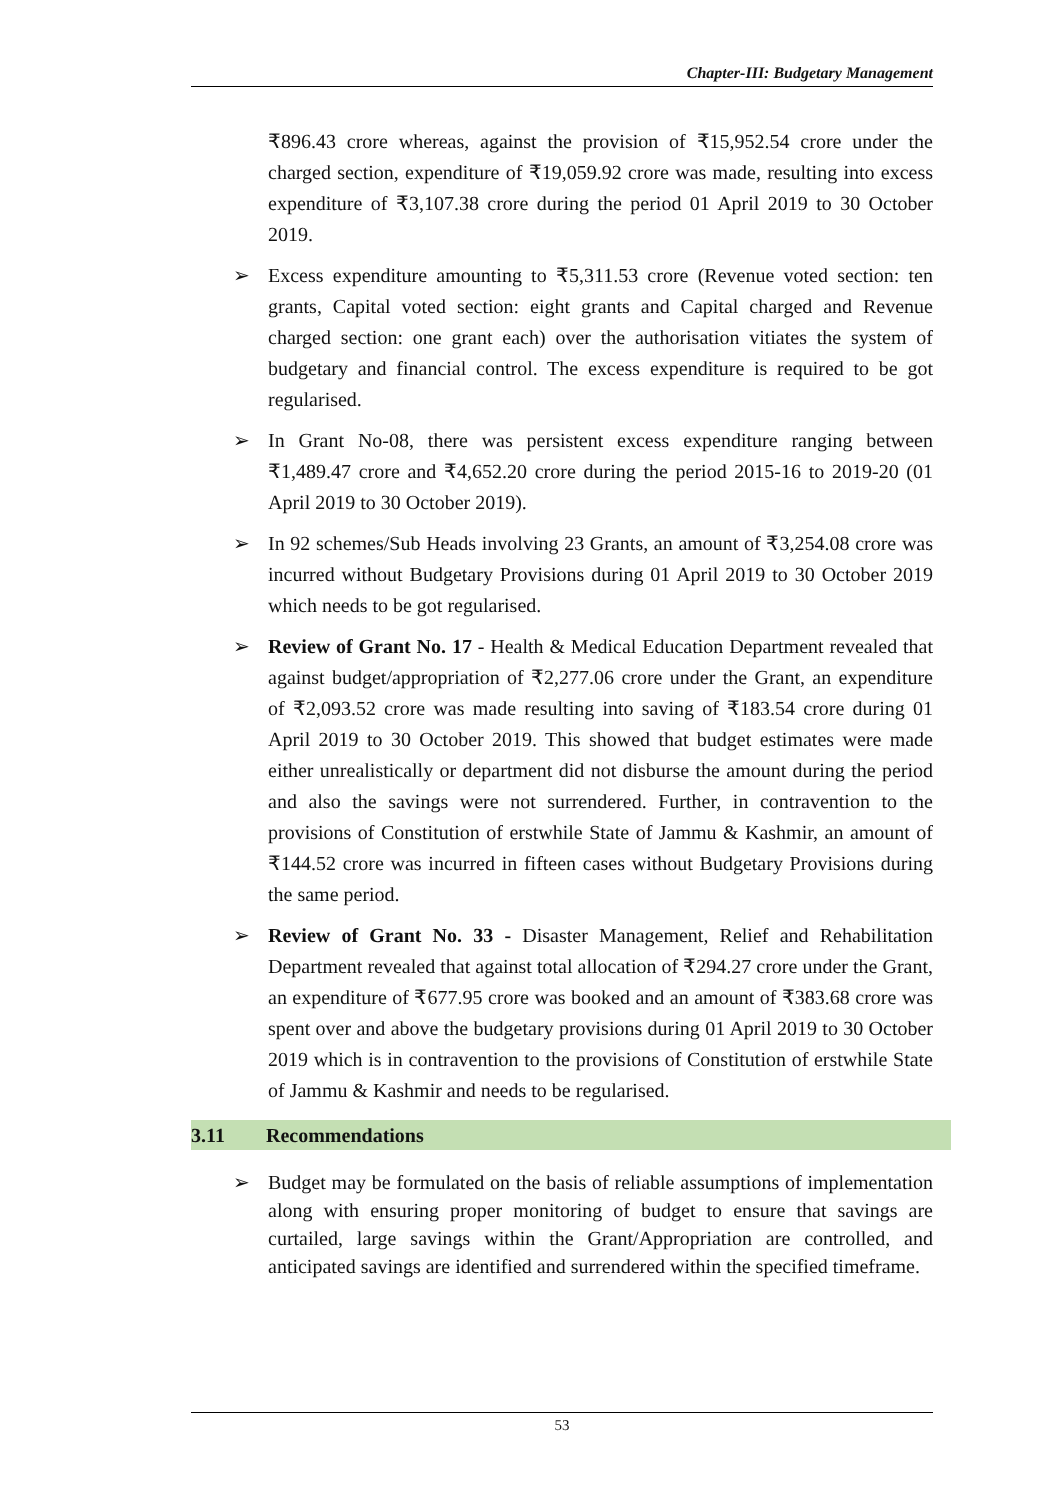Chapter-III: Budgetary Management
₹896.43 crore whereas, against the provision of ₹15,952.54 crore under the charged section, expenditure of ₹19,059.92 crore was made, resulting into excess expenditure of ₹3,107.38 crore during the period 01 April 2019 to 30 October 2019.
➢ Excess expenditure amounting to ₹5,311.53 crore (Revenue voted section: ten grants, Capital voted section: eight grants and Capital charged and Revenue charged section: one grant each) over the authorisation vitiates the system of budgetary and financial control. The excess expenditure is required to be got regularised.
➢ In Grant No-08, there was persistent excess expenditure ranging between ₹1,489.47 crore and ₹4,652.20 crore during the period 2015-16 to 2019-20 (01 April 2019 to 30 October 2019).
➢ In 92 schemes/Sub Heads involving 23 Grants, an amount of ₹3,254.08 crore was incurred without Budgetary Provisions during 01 April 2019 to 30 October 2019 which needs to be got regularised.
➢ Review of Grant No. 17 - Health & Medical Education Department revealed that against budget/appropriation of ₹2,277.06 crore under the Grant, an expenditure of ₹2,093.52 crore was made resulting into saving of ₹183.54 crore during 01 April 2019 to 30 October 2019. This showed that budget estimates were made either unrealistically or department did not disburse the amount during the period and also the savings were not surrendered. Further, in contravention to the provisions of Constitution of erstwhile State of Jammu & Kashmir, an amount of ₹144.52 crore was incurred in fifteen cases without Budgetary Provisions during the same period.
➢ Review of Grant No. 33 - Disaster Management, Relief and Rehabilitation Department revealed that against total allocation of ₹294.27 crore under the Grant, an expenditure of ₹677.95 crore was booked and an amount of ₹383.68 crore was spent over and above the budgetary provisions during 01 April 2019 to 30 October 2019 which is in contravention to the provisions of Constitution of erstwhile State of Jammu & Kashmir and needs to be regularised.
3.11 Recommendations
➢ Budget may be formulated on the basis of reliable assumptions of implementation along with ensuring proper monitoring of budget to ensure that savings are curtailed, large savings within the Grant/Appropriation are controlled, and anticipated savings are identified and surrendered within the specified timeframe.
53